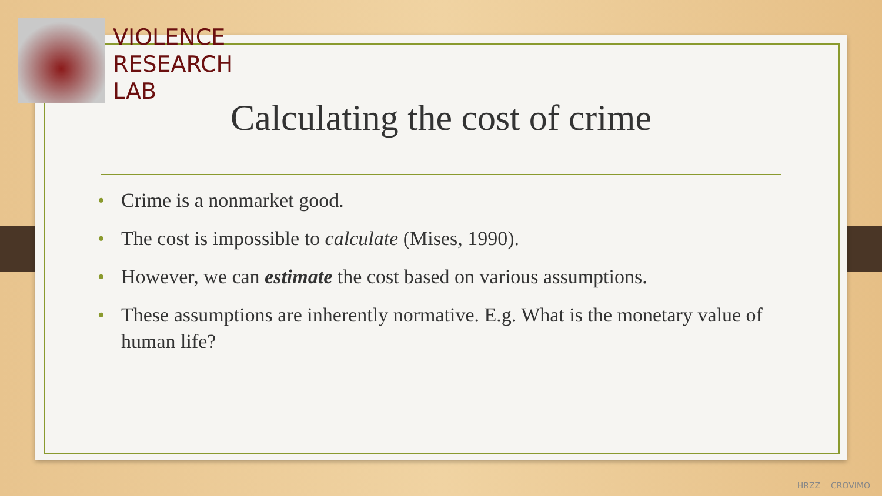VIOLENCE
RESEARCH
LAB
Calculating the cost of crime
• Crime is a nonmarket good.
• The cost is impossible to calculate (Mises, 1990).
• However, we can estimate the cost based on various assumptions.
• These assumptions are inherently normative. E.g. What is the monetary value of human life?
HRZZ CROVIMO